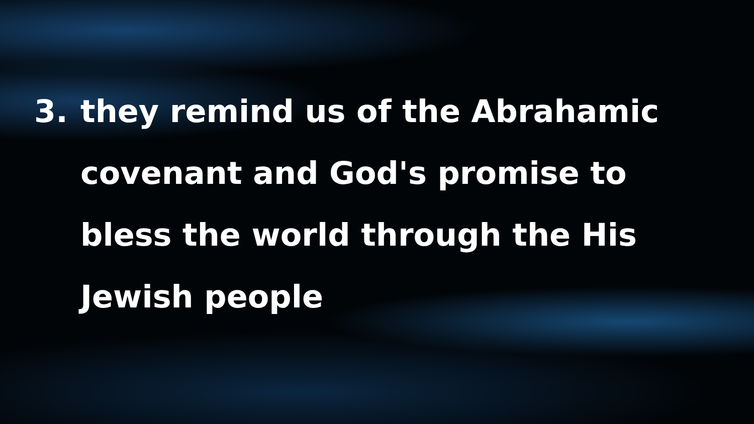3. they remind us of the Abrahamic covenant and God's promise to bless the world through the His Jewish people